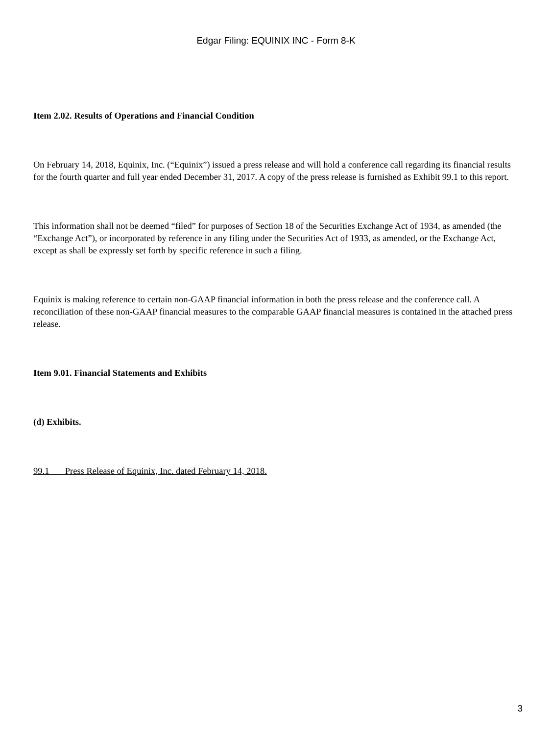Edgar Filing: EQUINIX INC - Form 8-K
Item 2.02. Results of Operations and Financial Condition
On February 14, 2018, Equinix, Inc. (“Equinix”) issued a press release and will hold a conference call regarding its financial results for the fourth quarter and full year ended December 31, 2017. A copy of the press release is furnished as Exhibit 99.1 to this report.
This information shall not be deemed “filed” for purposes of Section 18 of the Securities Exchange Act of 1934, as amended (the “Exchange Act”), or incorporated by reference in any filing under the Securities Act of 1933, as amended, or the Exchange Act, except as shall be expressly set forth by specific reference in such a filing.
Equinix is making reference to certain non-GAAP financial information in both the press release and the conference call. A reconciliation of these non-GAAP financial measures to the comparable GAAP financial measures is contained in the attached press release.
Item 9.01. Financial Statements and Exhibits
(d) Exhibits.
99.1 Press Release of Equinix, Inc. dated February 14, 2018.
3